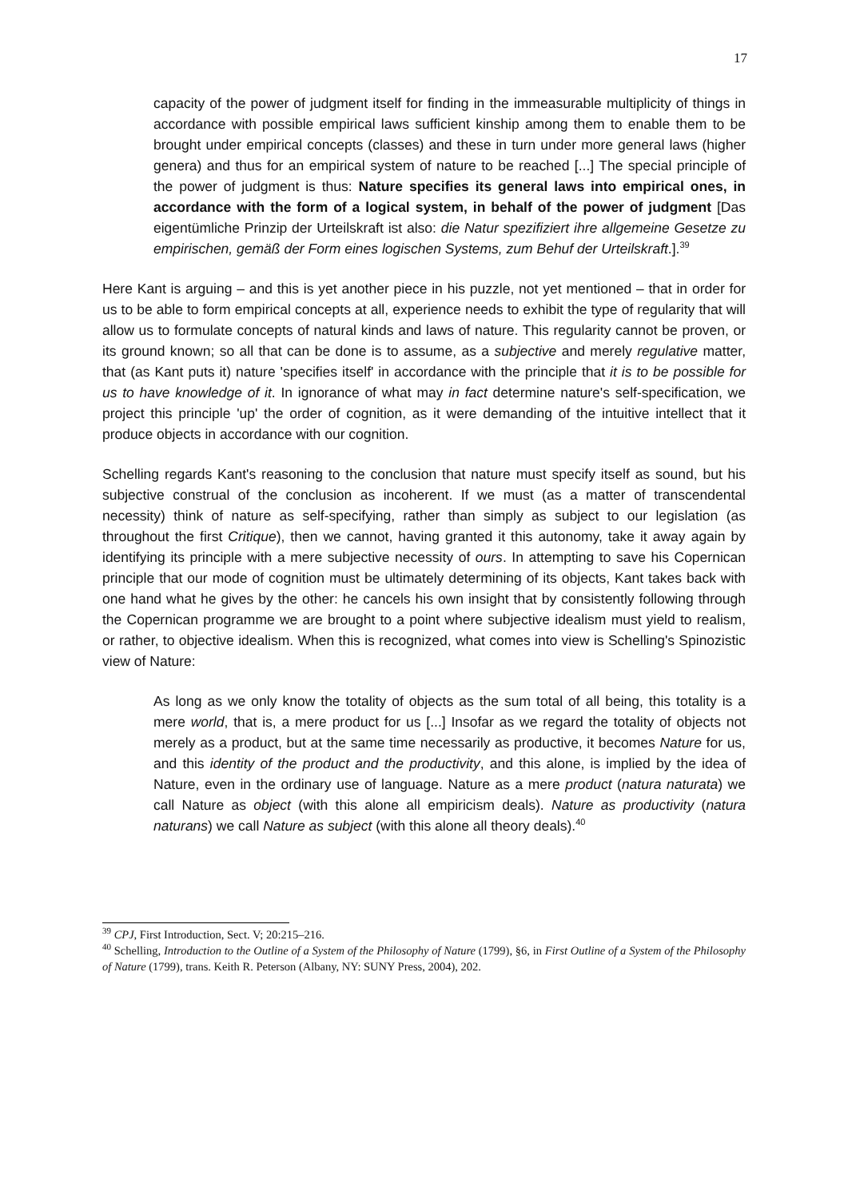17
capacity of the power of judgment itself for finding in the immeasurable multiplicity of things in accordance with possible empirical laws sufficient kinship among them to enable them to be brought under empirical concepts (classes) and these in turn under more general laws (higher genera) and thus for an empirical system of nature to be reached [...] The special principle of the power of judgment is thus: Nature specifies its general laws into empirical ones, in accordance with the form of a logical system, in behalf of the power of judgment [Das eigentümliche Prinzip der Urteilskraft ist also: die Natur spezifiziert ihre allgemeine Gesetze zu empirischen, gemäß der Form eines logischen Systems, zum Behuf der Urteilskraft.].<sup>39</sup>
Here Kant is arguing – and this is yet another piece in his puzzle, not yet mentioned – that in order for us to be able to form empirical concepts at all, experience needs to exhibit the type of regularity that will allow us to formulate concepts of natural kinds and laws of nature. This regularity cannot be proven, or its ground known; so all that can be done is to assume, as a subjective and merely regulative matter, that (as Kant puts it) nature 'specifies itself' in accordance with the principle that it is to be possible for us to have knowledge of it. In ignorance of what may in fact determine nature's self-specification, we project this principle 'up' the order of cognition, as it were demanding of the intuitive intellect that it produce objects in accordance with our cognition.
Schelling regards Kant's reasoning to the conclusion that nature must specify itself as sound, but his subjective construal of the conclusion as incoherent. If we must (as a matter of transcendental necessity) think of nature as self-specifying, rather than simply as subject to our legislation (as throughout the first Critique), then we cannot, having granted it this autonomy, take it away again by identifying its principle with a mere subjective necessity of ours. In attempting to save his Copernican principle that our mode of cognition must be ultimately determining of its objects, Kant takes back with one hand what he gives by the other: he cancels his own insight that by consistently following through the Copernican programme we are brought to a point where subjective idealism must yield to realism, or rather, to objective idealism. When this is recognized, what comes into view is Schelling's Spinozistic view of Nature:
As long as we only know the totality of objects as the sum total of all being, this totality is a mere world, that is, a mere product for us [...] Insofar as we regard the totality of objects not merely as a product, but at the same time necessarily as productive, it becomes Nature for us, and this identity of the product and the productivity, and this alone, is implied by the idea of Nature, even in the ordinary use of language. Nature as a mere product (natura naturata) we call Nature as object (with this alone all empiricism deals). Nature as productivity (natura naturans) we call Nature as subject (with this alone all theory deals).<sup>40</sup>
<sup>39</sup> CPJ, First Introduction, Sect. V; 20:215–216.
<sup>40</sup> Schelling, Introduction to the Outline of a System of the Philosophy of Nature (1799), §6, in First Outline of a System of the Philosophy of Nature (1799), trans. Keith R. Peterson (Albany, NY: SUNY Press, 2004), 202.